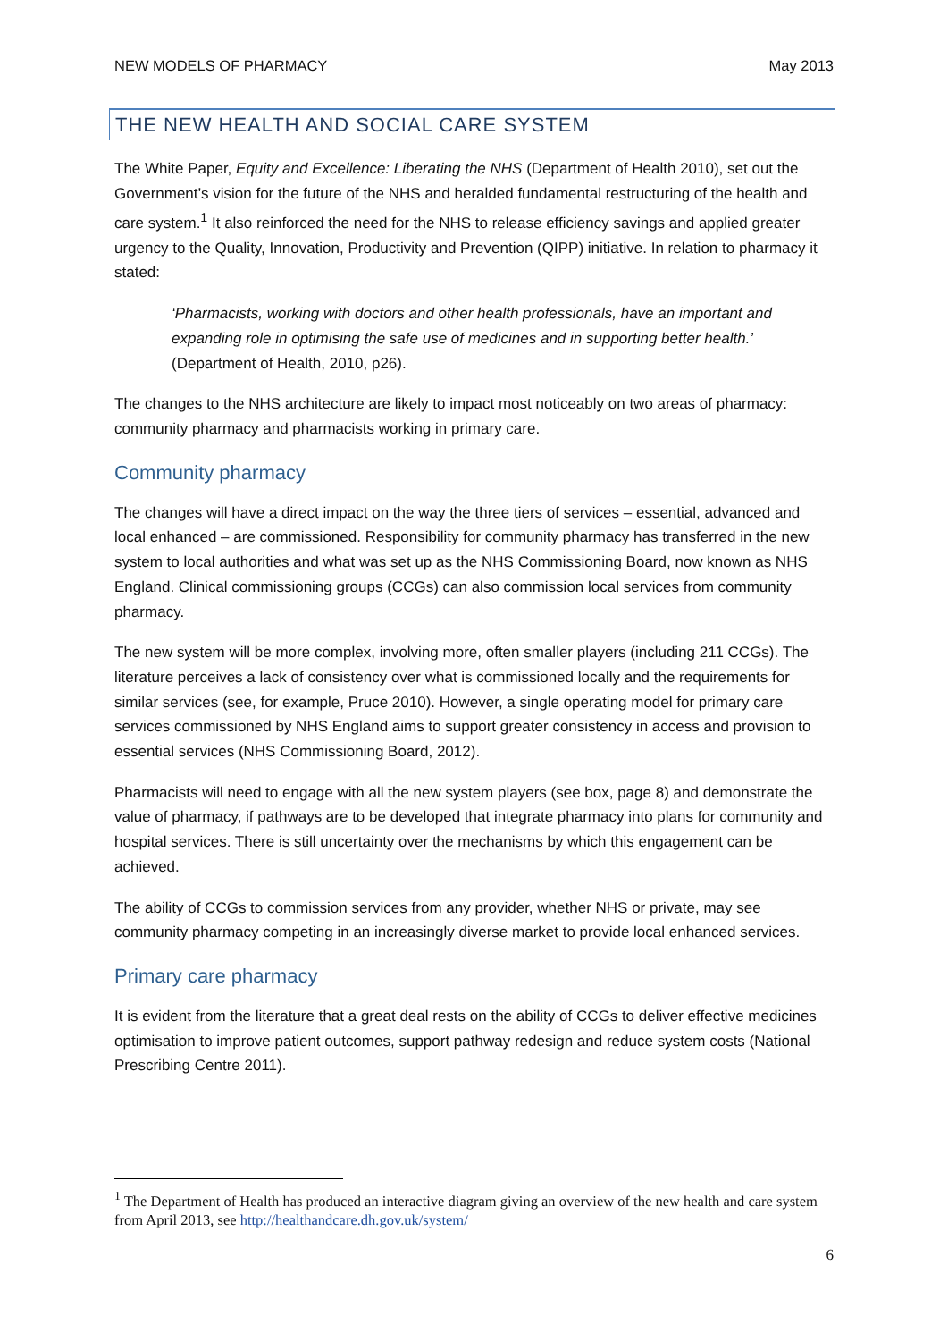NEW MODELS OF PHARMACY May 2013
THE NEW HEALTH AND SOCIAL CARE SYSTEM
The White Paper, Equity and Excellence: Liberating the NHS (Department of Health 2010), set out the Government’s vision for the future of the NHS and heralded fundamental restructuring of the health and care system.<sup>1</sup> It also reinforced the need for the NHS to release efficiency savings and applied greater urgency to the Quality, Innovation, Productivity and Prevention (QIPP) initiative. In relation to pharmacy it stated:
‘Pharmacists, working with doctors and other health professionals, have an important and expanding role in optimising the safe use of medicines and in supporting better health.’ (Department of Health, 2010, p26).
The changes to the NHS architecture are likely to impact most noticeably on two areas of pharmacy: community pharmacy and pharmacists working in primary care.
Community pharmacy
The changes will have a direct impact on the way the three tiers of services – essential, advanced and local enhanced – are commissioned. Responsibility for community pharmacy has transferred in the new system to local authorities and what was set up as the NHS Commissioning Board, now known as NHS England. Clinical commissioning groups (CCGs) can also commission local services from community pharmacy.
The new system will be more complex, involving more, often smaller players (including 211 CCGs). The literature perceives a lack of consistency over what is commissioned locally and the requirements for similar services (see, for example, Pruce 2010). However, a single operating model for primary care services commissioned by NHS England aims to support greater consistency in access and provision to essential services (NHS Commissioning Board, 2012).
Pharmacists will need to engage with all the new system players (see box, page 8) and demonstrate the value of pharmacy, if pathways are to be developed that integrate pharmacy into plans for community and hospital services. There is still uncertainty over the mechanisms by which this engagement can be achieved.
The ability of CCGs to commission services from any provider, whether NHS or private, may see community pharmacy competing in an increasingly diverse market to provide local enhanced services.
Primary care pharmacy
It is evident from the literature that a great deal rests on the ability of CCGs to deliver effective medicines optimisation to improve patient outcomes, support pathway redesign and reduce system costs (National Prescribing Centre 2011).
<sup>1</sup> The Department of Health has produced an interactive diagram giving an overview of the new health and care system from April 2013, see http://healthandcare.dh.gov.uk/system/
6